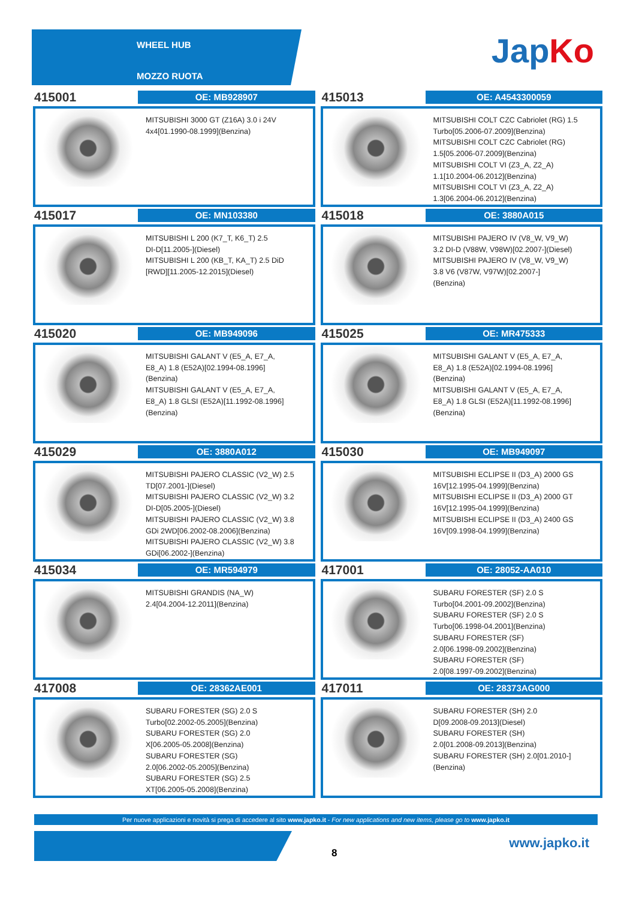WHEEL HUB
MOZZO RUOTA
JapKo
415001
OE: MB928907
MITSUBISHI 3000 GT (Z16A) 3.0 i 24V
4x4[01.1990-08.1999](Benzina)
415013
OE: A4543300059
MITSUBISHI COLT CZC Cabriolet (RG) 1.5
Turbo[05.2006-07.2009](Benzina)
MITSUBISHI COLT CZC Cabriolet (RG)
1.5[05.2006-07.2009](Benzina)
MITSUBISHI COLT VI (Z3_A, Z2_A)
1.1[10.2004-06.2012](Benzina)
MITSUBISHI COLT VI (Z3_A, Z2_A)
1.3[06.2004-06.2012](Benzina)
415017
OE: MN103380
MITSUBISHI L 200 (K7_T, K6_T) 2.5
DI-D[11.2005-](Diesel)
MITSUBISHI L 200 (KB_T, KA_T) 2.5 DiD
[RWD][11.2005-12.2015](Diesel)
415018
OE: 3880A015
MITSUBISHI PAJERO IV (V8_W, V9_W)
3.2 DI-D (V88W, V98W)[02.2007-](Diesel)
MITSUBISHI PAJERO IV (V8_W, V9_W)
3.8 V6 (V87W, V97W)[02.2007-]
(Benzina)
415020
OE: MB949096
MITSUBISHI GALANT V (E5_A, E7_A,
E8_A) 1.8 (E52A)[02.1994-08.1996]
(Benzina)
MITSUBISHI GALANT V (E5_A, E7_A,
E8_A) 1.8 GLSI (E52A)[11.1992-08.1996]
(Benzina)
415025
OE: MR475333
MITSUBISHI GALANT V (E5_A, E7_A,
E8_A) 1.8 (E52A)[02.1994-08.1996]
(Benzina)
MITSUBISHI GALANT V (E5_A, E7_A,
E8_A) 1.8 GLSI (E52A)[11.1992-08.1996]
(Benzina)
415029
OE: 3880A012
MITSUBISHI PAJERO CLASSIC (V2_W) 2.5
TD[07.2001-](Diesel)
MITSUBISHI PAJERO CLASSIC (V2_W) 3.2
DI-D[05.2005-](Diesel)
MITSUBISHI PAJERO CLASSIC (V2_W) 3.8
GDi 2WD[06.2002-08.2006](Benzina)
MITSUBISHI PAJERO CLASSIC (V2_W) 3.8
GDi[06.2002-](Benzina)
415030
OE: MB949097
MITSUBISHI ECLIPSE II (D3_A) 2000 GS
16V[12.1995-04.1999](Benzina)
MITSUBISHI ECLIPSE II (D3_A) 2000 GT
16V[12.1995-04.1999](Benzina)
MITSUBISHI ECLIPSE II (D3_A) 2400 GS
16V[09.1998-04.1999](Benzina)
415034
OE: MR594979
MITSUBISHI GRANDIS (NA_W)
2.4[04.2004-12.2011](Benzina)
417001
OE: 28052-AA010
SUBARU FORESTER (SF) 2.0 S
Turbo[04.2001-09.2002](Benzina)
SUBARU FORESTER (SF) 2.0 S
Turbo[06.1998-04.2001](Benzina)
SUBARU FORESTER (SF)
2.0[06.1998-09.2002](Benzina)
SUBARU FORESTER (SF)
2.0[08.1997-09.2002](Benzina)
417008
OE: 28362AE001
SUBARU FORESTER (SG) 2.0 S
Turbo[02.2002-05.2005](Benzina)
SUBARU FORESTER (SG) 2.0
X[06.2005-05.2008](Benzina)
SUBARU FORESTER (SG)
2.0[06.2002-05.2005](Benzina)
SUBARU FORESTER (SG) 2.5
XT[06.2005-05.2008](Benzina)
417011
OE: 28373AG000
SUBARU FORESTER (SH) 2.0
D[09.2008-09.2013](Diesel)
SUBARU FORESTER (SH)
2.0[01.2008-09.2013](Benzina)
SUBARU FORESTER (SH) 2.0[01.2010-]
(Benzina)
Per nuove applicazioni e novità si prega di accedere al sito www.japko.it - For new applications and new items, please go to www.japko.it
8
www.japko.it